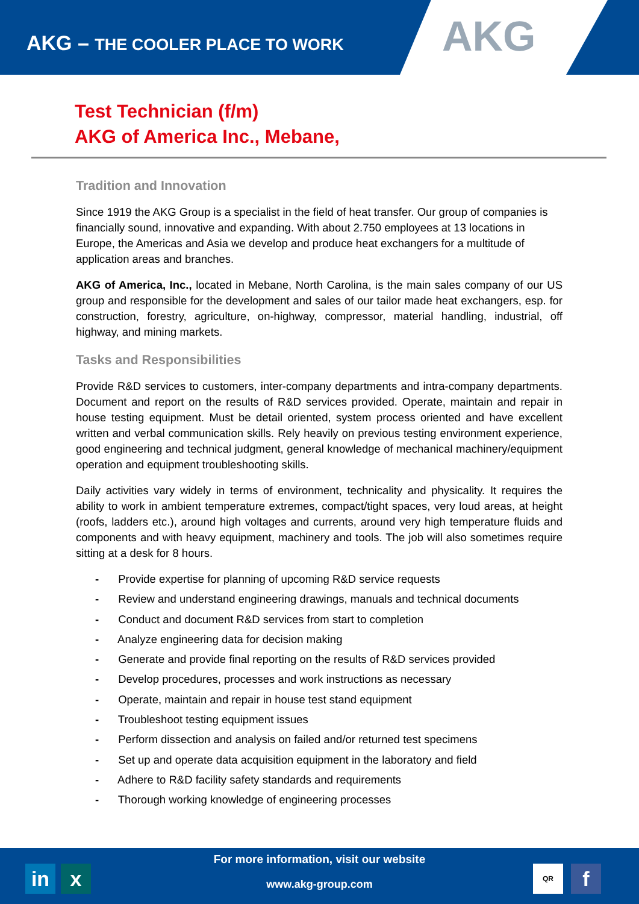AKG – THE COOLER PLACE TO WORK
AKG
Test Technician (f/m)
AKG of America Inc., Mebane,
Tradition and Innovation
Since 1919 the AKG Group is a specialist in the field of heat transfer. Our group of companies is financially sound, innovative and expanding. With about 2.750 employees at 13 locations in Europe, the Americas and Asia we develop and produce heat exchangers for a multitude of application areas and branches.
AKG of America, Inc., located in Mebane, North Carolina, is the main sales company of our US group and responsible for the development and sales of our tailor made heat exchangers, esp. for construction, forestry, agriculture, on-highway, compressor, material handling, industrial, off highway, and mining markets.
Tasks and Responsibilities
Provide R&D services to customers, inter-company departments and intra-company departments. Document and report on the results of R&D services provided. Operate, maintain and repair in house testing equipment. Must be detail oriented, system process oriented and have excellent written and verbal communication skills. Rely heavily on previous testing environment experience, good engineering and technical judgment, general knowledge of mechanical machinery/equipment operation and equipment troubleshooting skills.
Daily activities vary widely in terms of environment, technicality and physicality. It requires the ability to work in ambient temperature extremes, compact/tight spaces, very loud areas, at height (roofs, ladders etc.), around high voltages and currents, around very high temperature fluids and components and with heavy equipment, machinery and tools. The job will also sometimes require sitting at a desk for 8 hours.
- Provide expertise for planning of upcoming R&D service requests
- Review and understand engineering drawings, manuals and technical documents
- Conduct and document R&D services from start to completion
- Analyze engineering data for decision making
- Generate and provide final reporting on the results of R&D services provided
- Develop procedures, processes and work instructions as necessary
- Operate, maintain and repair in house test stand equipment
- Troubleshoot testing equipment issues
- Perform dissection and analysis on failed and/or returned test specimens
- Set up and operate data acquisition equipment in the laboratory and field
- Adhere to R&D facility safety standards and requirements
- Thorough working knowledge of engineering processes
in x
For more information, visit our website
www.akg-group.com
QR f